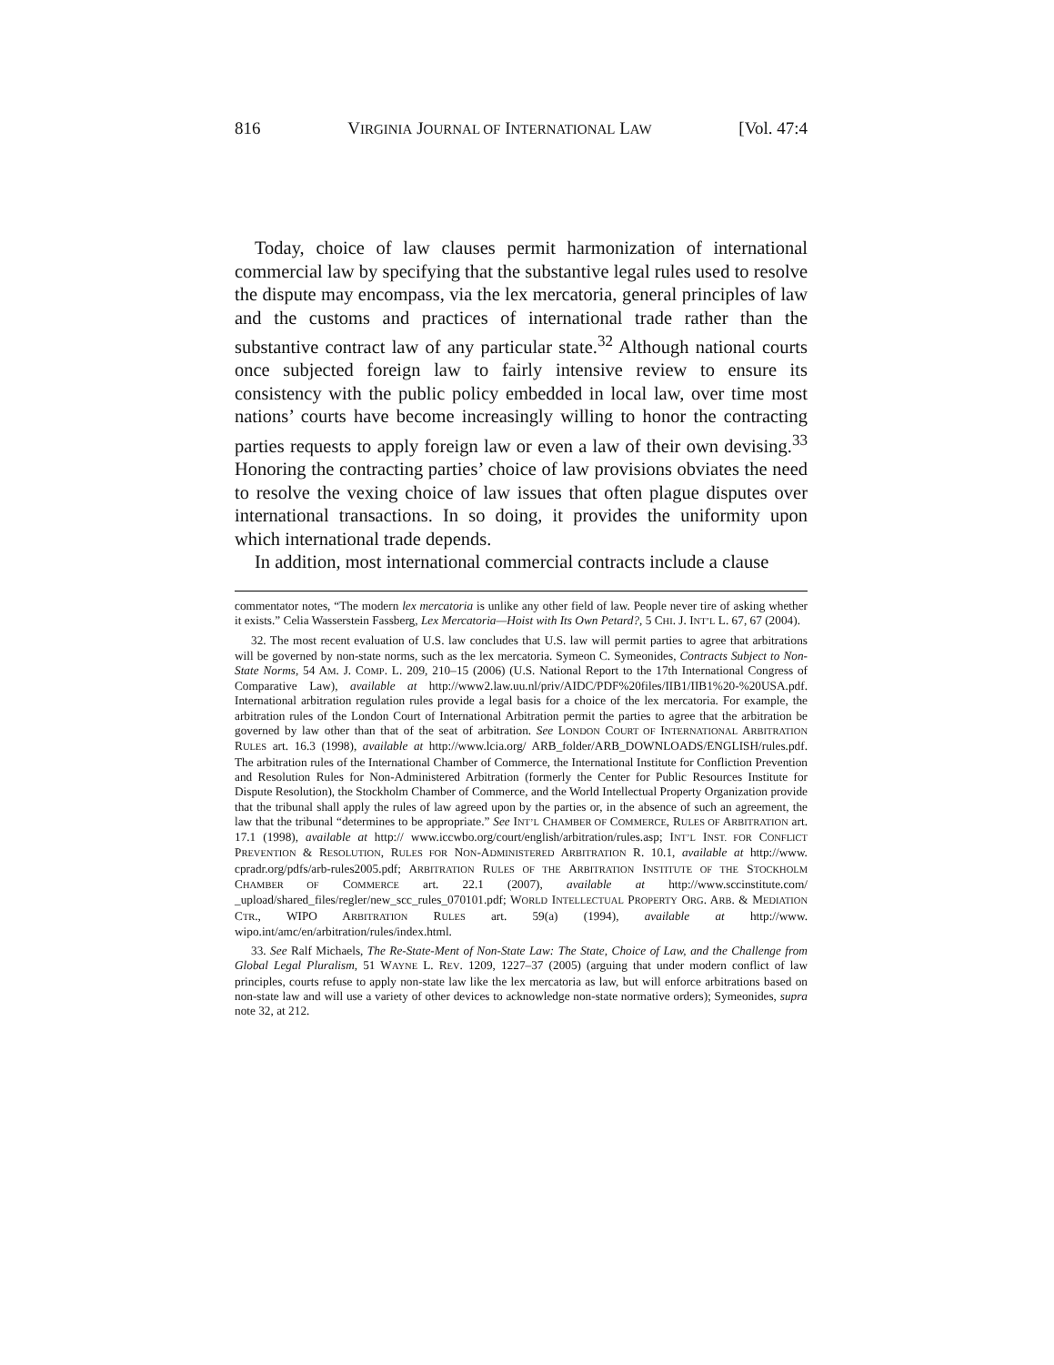816 VIRGINIA JOURNAL OF INTERNATIONAL LAW [Vol. 47:4
Today, choice of law clauses permit harmonization of international commercial law by specifying that the substantive legal rules used to resolve the dispute may encompass, via the lex mercatoria, general principles of law and the customs and practices of international trade rather than the substantive contract law of any particular state.<sup>32</sup> Although national courts once subjected foreign law to fairly intensive review to ensure its consistency with the public policy embedded in local law, over time most nations’ courts have become increasingly willing to honor the contracting parties requests to apply foreign law or even a law of their own devising.<sup>33</sup> Honoring the contracting parties’ choice of law provisions obviates the need to resolve the vexing choice of law issues that often plague disputes over international transactions. In so doing, it provides the uniformity upon which international trade depends.
In addition, most international commercial contracts include a clause
commentator notes, “The modern lex mercatoria is unlike any other field of law. People never tire of asking whether it exists.” Celia Wasserstein Fassberg, Lex Mercatoria—Hoist with Its Own Petard?, 5 CHI. J. INT’L L. 67, 67 (2004).
32. The most recent evaluation of U.S. law concludes that U.S. law will permit parties to agree that arbitrations will be governed by non-state norms, such as the lex mercatoria. Symeon C. Symeonides, Contracts Subject to Non-State Norms, 54 AM. J. COMP. L. 209, 210–15 (2006) (U.S. National Report to the 17th International Congress of Comparative Law), available at http://www2.law.uu.nl/priv/AIDC/PDF%20files/IIB1/IIB1%20-%20USA.pdf. International arbitration regulation rules provide a legal basis for a choice of the lex mercatoria. For example, the arbitration rules of the London Court of International Arbitration permit the parties to agree that the arbitration be governed by law other than that of the seat of arbitration. See LONDON COURT OF INTERNATIONAL ARBITRATION RULES art. 16.3 (1998), available at http://www.lcia.org/ ARB_folder/ARB_DOWNLOADS/ENGLISH/rules.pdf. The arbitration rules of the International Chamber of Commerce, the International Institute for Confliction Prevention and Resolution Rules for Non-Administered Arbitration (formerly the Center for Public Resources Institute for Dispute Resolution), the Stockholm Chamber of Commerce, and the World Intellectual Property Organization provide that the tribunal shall apply the rules of law agreed upon by the parties or, in the absence of such an agreement, the law that the tribunal “determines to be appropriate.” See INT’L CHAMBER OF COMMERCE, RULES OF ARBITRATION art. 17.1 (1998), available at http:// www.iccwbo.org/court/english/arbitration/rules.asp; INT’L INST. FOR CONFLICT PREVENTION & RESOLUTION, RULES FOR NON-ADMINISTERED ARBITRATION R. 10.1, available at http://www. cpradr.org/pdfs/arb-rules2005.pdf; ARBITRATION RULES OF THE ARBITRATION INSTITUTE OF THE STOCKHOLM CHAMBER OF COMMERCE art. 22.1 (2007), available at http://www.sccinstitute.com/ _upload/shared_files/regler/new_scc_rules_070101.pdf; WORLD INTELLECTUAL PROPERTY ORG. ARB. & MEDIATION CTR., WIPO ARBITRATION RULES art. 59(a) (1994), available at http://www. wipo.int/amc/en/arbitration/rules/index.html.
33. See Ralf Michaels, The Re-State-Ment of Non-State Law: The State, Choice of Law, and the Challenge from Global Legal Pluralism, 51 WAYNE L. REV. 1209, 1227–37 (2005) (arguing that under modern conflict of law principles, courts refuse to apply non-state law like the lex mercatoria as law, but will enforce arbitrations based on non-state law and will use a variety of other devices to acknowledge non-state normative orders); Symeonides, supra note 32, at 212.